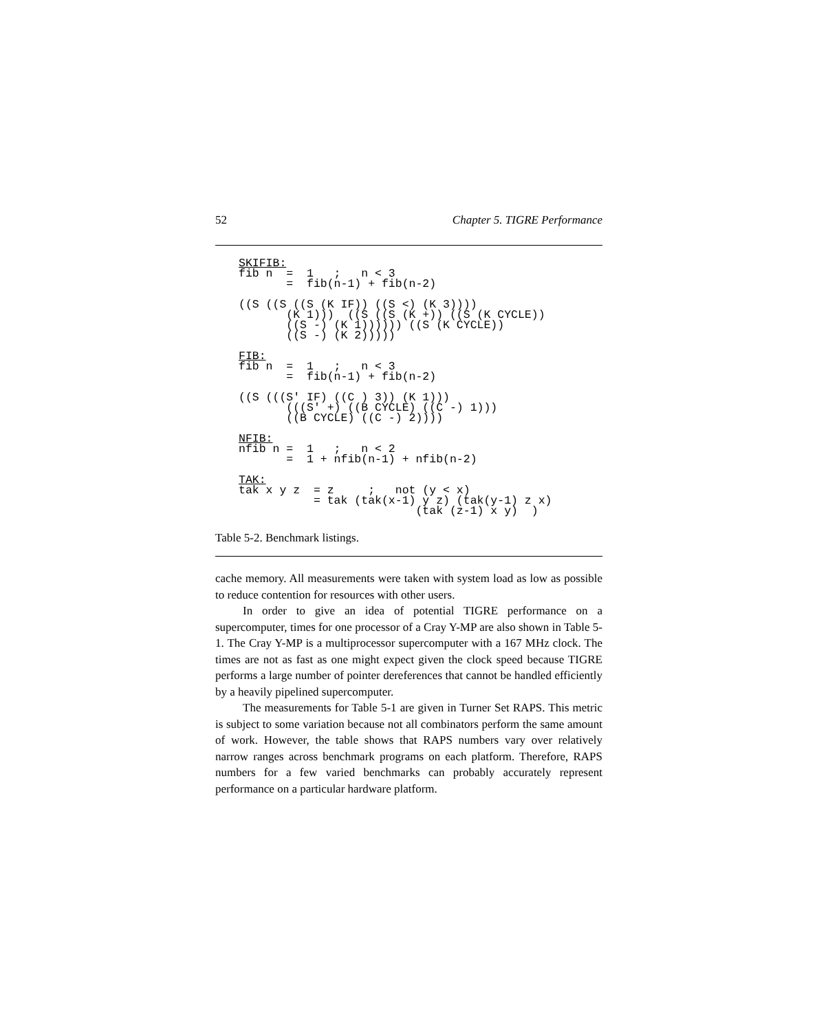52 Chapter 5. TIGRE Performance
SKIFIB:
fib n  =  1   ;   n < 3
       =  fib(n-1) + fib(n-2)

((S ((S ((S (K IF)) ((S <) (K 3))))
       (K 1)))  ((S ((S (K +)) ((S (K CYCLE))
       ((S -) (K 1)))))) ((S (K CYCLE))
       ((S -) (K 2)))))

FIB:
fib n  =  1   ;   n < 3
       =  fib(n-1) + fib(n-2)

((S (((S' IF) ((C ) 3)) (K 1)))
       (((S' +) ((B CYCLE) ((C -) 1)))
       ((B CYCLE) ((C -) 2))))

NFIB:
nfib n =  1   ;   n < 2
       =  1 + nfib(n-1) + nfib(n-2)

TAK:
tak x y z  = z     ;   not (y < x)
           = tak (tak(x-1) y z) (tak(y-1) z x)
                          (tak (z-1) x y)  )
Table 5-2. Benchmark listings.
cache memory. All measurements were taken with system load as low as possible to reduce contention for resources with other users.
In order to give an idea of potential TIGRE performance on a supercomputer, times for one processor of a Cray Y-MP are also shown in Table 5-1. The Cray Y-MP is a multiprocessor supercomputer with a 167 MHz clock. The times are not as fast as one might expect given the clock speed because TIGRE performs a large number of pointer dereferences that cannot be handled efficiently by a heavily pipelined supercomputer.
The measurements for Table 5-1 are given in Turner Set RAPS. This metric is subject to some variation because not all combinators perform the same amount of work. However, the table shows that RAPS numbers vary over relatively narrow ranges across benchmark programs on each platform. Therefore, RAPS numbers for a few varied benchmarks can probably accurately represent performance on a particular hardware platform.